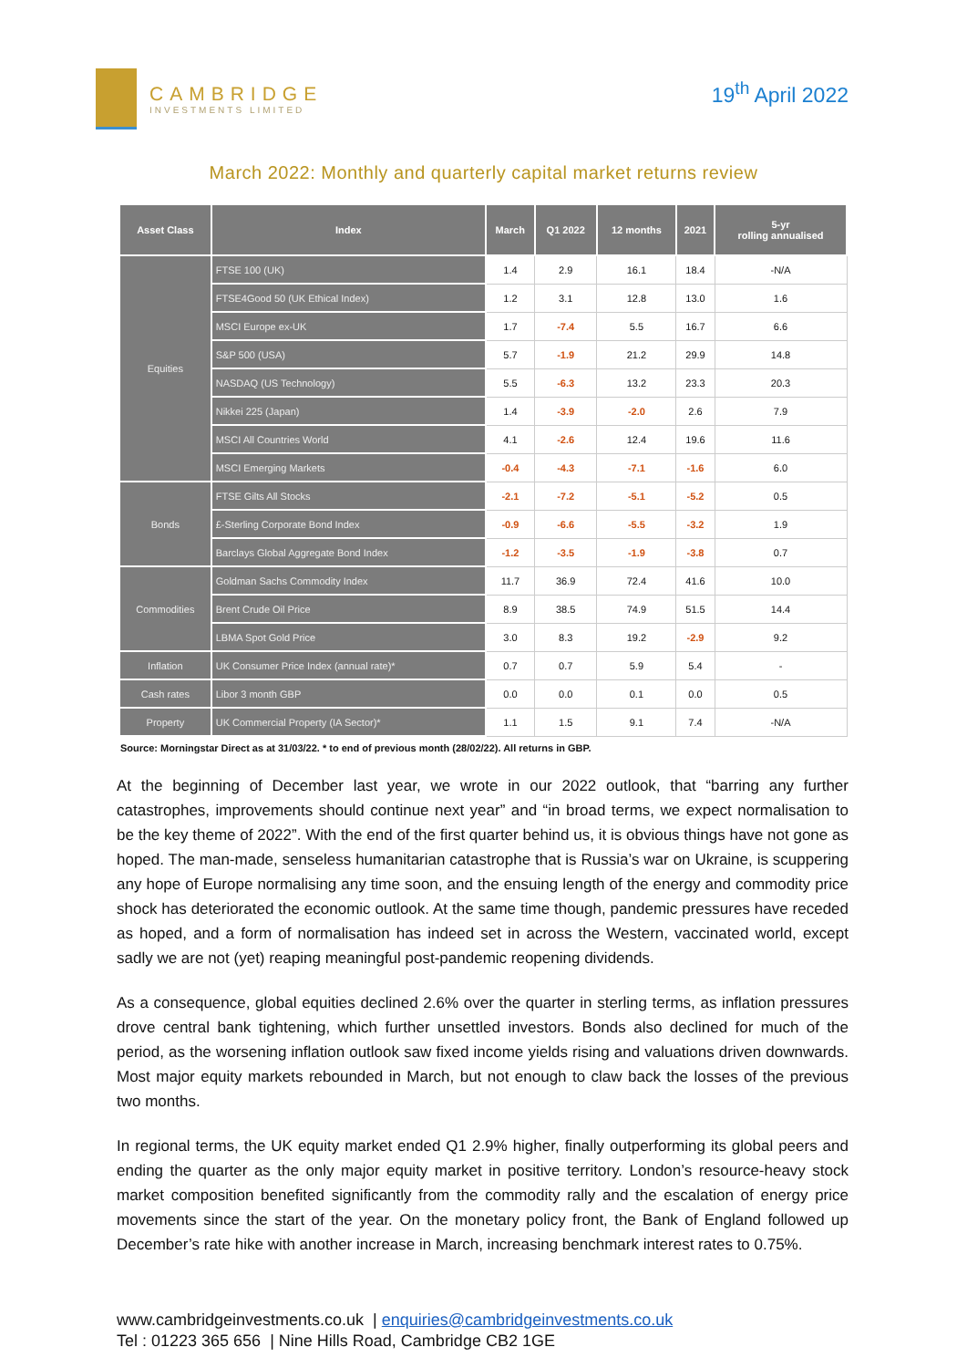CAMBRIDGE
INVESTMENTS LIMITED
19<sup>th</sup> April 2022
March 2022: Monthly and quarterly capital market returns review
| Asset Class | Index | March | Q1 2022 | 12 months | 2021 | 5-yr rolling annualised |
| --- | --- | --- | --- | --- | --- | --- |
| Equities | FTSE 100 (UK) | 1.4 | 2.9 | 16.1 | 18.4 | -N/A |
| | FTSE4Good 50 (UK Ethical Index) | 1.2 | 3.1 | 12.8 | 13.0 | 1.6 |
| | MSCI Europe ex-UK | 1.7 | -7.4 | 5.5 | 16.7 | 6.6 |
| | S&P 500 (USA) | 5.7 | -1.9 | 21.2 | 29.9 | 14.8 |
| | NASDAQ (US Technology) | 5.5 | -6.3 | 13.2 | 23.3 | 20.3 |
| | Nikkei 225 (Japan) | 1.4 | -3.9 | -2.0 | 2.6 | 7.9 |
| | MSCI All Countries World | 4.1 | -2.6 | 12.4 | 19.6 | 11.6 |
| | MSCI Emerging Markets | -0.4 | -4.3 | -7.1 | -1.6 | 6.0 |
| Bonds | FTSE Gilts All Stocks | -2.1 | -7.2 | -5.1 | -5.2 | 0.5 |
| | £-Sterling Corporate Bond Index | -0.9 | -6.6 | -5.5 | -3.2 | 1.9 |
| | Barclays Global Aggregate Bond Index | -1.2 | -3.5 | -1.9 | -3.8 | 0.7 |
| Commodities | Goldman Sachs Commodity Index | 11.7 | 36.9 | 72.4 | 41.6 | 10.0 |
| | Brent Crude Oil Price | 8.9 | 38.5 | 74.9 | 51.5 | 14.4 |
| | LBMA Spot Gold Price | 3.0 | 8.3 | 19.2 | -2.9 | 9.2 |
| Inflation | UK Consumer Price Index (annual rate)* | 0.7 | 0.7 | 5.9 | 5.4 | - |
| Cash rates | Libor 3 month GBP | 0.0 | 0.0 | 0.1 | 0.0 | 0.5 |
| Property | UK Commercial Property (IA Sector)* | 1.1 | 1.5 | 9.1 | 7.4 | -N/A |
Source: Morningstar Direct as at 31/03/22. * to end of previous month (28/02/22). All returns in GBP.
At the beginning of December last year, we wrote in our 2022 outlook, that “barring any further catastrophes, improvements should continue next year” and “in broad terms, we expect normalisation to be the key theme of 2022”. With the end of the first quarter behind us, it is obvious things have not gone as hoped. The man-made, senseless humanitarian catastrophe that is Russia’s war on Ukraine, is scuppering any hope of Europe normalising any time soon, and the ensuing length of the energy and commodity price shock has deteriorated the economic outlook. At the same time though, pandemic pressures have receded as hoped, and a form of normalisation has indeed set in across the Western, vaccinated world, except sadly we are not (yet) reaping meaningful post-pandemic reopening dividends.
As a consequence, global equities declined 2.6% over the quarter in sterling terms, as inflation pressures drove central bank tightening, which further unsettled investors. Bonds also declined for much of the period, as the worsening inflation outlook saw fixed income yields rising and valuations driven downwards. Most major equity markets rebounded in March, but not enough to claw back the losses of the previous two months.
In regional terms, the UK equity market ended Q1 2.9% higher, finally outperforming its global peers and ending the quarter as the only major equity market in positive territory. London’s resource-heavy stock market composition benefited significantly from the commodity rally and the escalation of energy price movements since the start of the year. On the monetary policy front, the Bank of England followed up December’s rate hike with another increase in March, increasing benchmark interest rates to 0.75%.
www.cambridgeinvestments.co.uk | enquiries@cambridgeinvestments.co.uk
Tel : 01223 365 656 | Nine Hills Road, Cambridge CB2 1GE